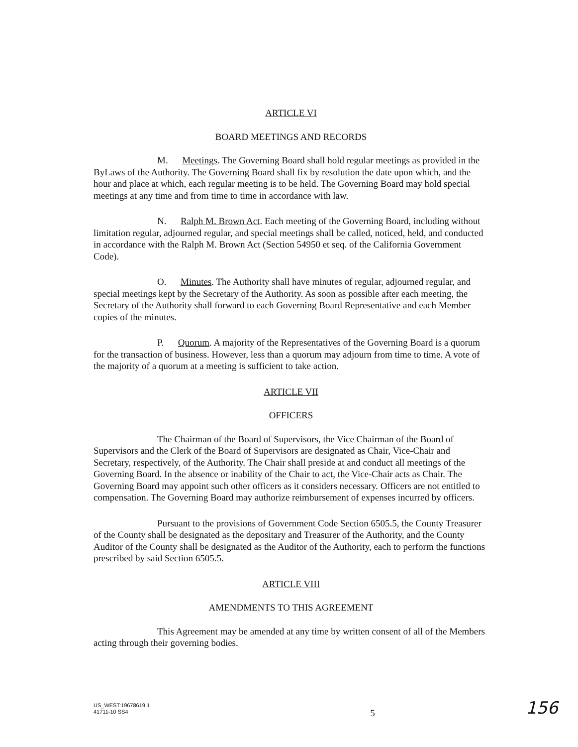ARTICLE VI
BOARD MEETINGS AND RECORDS
M. Meetings. The Governing Board shall hold regular meetings as provided in the ByLaws of the Authority. The Governing Board shall fix by resolution the date upon which, and the hour and place at which, each regular meeting is to be held. The Governing Board may hold special meetings at any time and from time to time in accordance with law.
N. Ralph M. Brown Act. Each meeting of the Governing Board, including without limitation regular, adjourned regular, and special meetings shall be called, noticed, held, and conducted in accordance with the Ralph M. Brown Act (Section 54950 et seq. of the California Government Code).
O. Minutes. The Authority shall have minutes of regular, adjourned regular, and special meetings kept by the Secretary of the Authority. As soon as possible after each meeting, the Secretary of the Authority shall forward to each Governing Board Representative and each Member copies of the minutes.
P. Quorum. A majority of the Representatives of the Governing Board is a quorum for the transaction of business. However, less than a quorum may adjourn from time to time. A vote of the majority of a quorum at a meeting is sufficient to take action.
ARTICLE VII
OFFICERS
The Chairman of the Board of Supervisors, the Vice Chairman of the Board of Supervisors and the Clerk of the Board of Supervisors are designated as Chair, Vice-Chair and Secretary, respectively, of the Authority. The Chair shall preside at and conduct all meetings of the Governing Board. In the absence or inability of the Chair to act, the Vice-Chair acts as Chair. The Governing Board may appoint such other officers as it considers necessary. Officers are not entitled to compensation. The Governing Board may authorize reimbursement of expenses incurred by officers.
Pursuant to the provisions of Government Code Section 6505.5, the County Treasurer of the County shall be designated as the depositary and Treasurer of the Authority, and the County Auditor of the County shall be designated as the Auditor of the Authority, each to perform the functions prescribed by said Section 6505.5.
ARTICLE VIII
AMENDMENTS TO THIS AGREEMENT
This Agreement may be amended at any time by written consent of all of the Members acting through their governing bodies.
US_WEST:19678619.1
41711-10 SS4
5
156